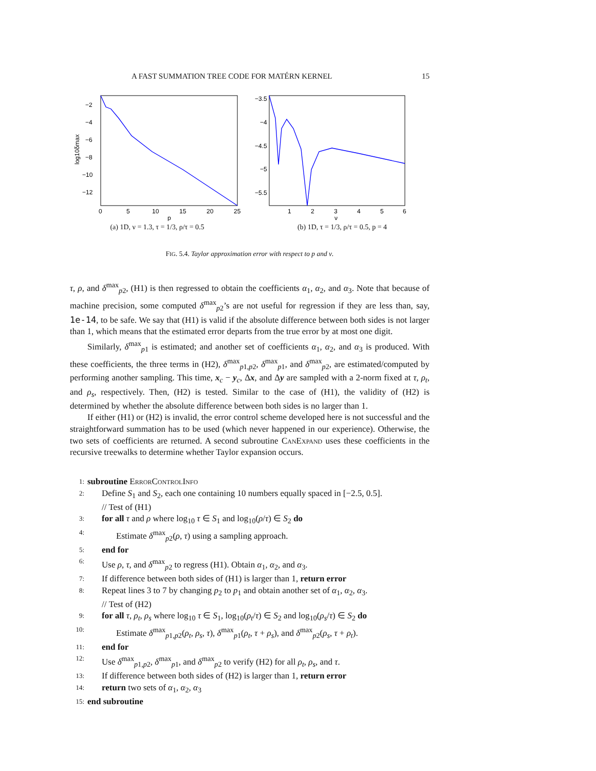A FAST SUMMATION TREE CODE FOR MATÉRN KERNEL 15
−2
−4
−6
−8
−10
−12
0
5
10
15
20
25
p
log10δmax
(a) 1D, ν = 1.3, τ = 1/3, ρ/τ = 0.5
−3.5
−4
−4.5
−5
−5.5
1
2
3
4
5
6
ν
(b) 1D, τ = 1/3, ρ/τ = 0.5, p = 4
FIG. 5.4. Taylor approximation error with respect to p and ν.
τ, ρ, and δ<sup>max</sup><sub>p2</sub>, (H1) is then regressed to obtain the coefficients α<sub>1</sub>, α<sub>2</sub>, and α<sub>3</sub>. Note that because of machine precision, some computed δ<sup>max</sup><sub>p2</sub>’s are not useful for regression if they are less than, say, 1e-14, to be safe. We say that (H1) is valid if the absolute difference between both sides is not larger than 1, which means that the estimated error departs from the true error by at most one digit.
Similarly, δ<sup>max</sup><sub>p1</sub> is estimated; and another set of coefficients α<sub>1</sub>, α<sub>2</sub>, and α<sub>3</sub> is produced. With these coefficients, the three terms in (H2), δ<sup>max</sup><sub>p1,p2</sub>, δ<sup>max</sup><sub>p1</sub>, and δ<sup>max</sup><sub>p2</sub>, are estimated/computed by performing another sampling. This time, x<sub>c</sub> − y<sub>c</sub>, Δx, and Δy are sampled with a 2-norm fixed at τ, ρ<sub>t</sub>, and ρ<sub>s</sub>, respectively. Then, (H2) is tested. Similar to the case of (H1), the validity of (H2) is determined by whether the absolute difference between both sides is no larger than 1.
If either (H1) or (H2) is invalid, the error control scheme developed here is not successful and the straightforward summation has to be used (which never happened in our experience). Otherwise, the two sets of coefficients are returned. A second subroutine CanExpand uses these coefficients in the recursive treewalks to determine whether Taylor expansion occurs.
1: subroutine ErrorControlInfo
2: Define S<sub>1</sub> and S<sub>2</sub>, each one containing 10 numbers equally spaced in [−2.5, 0.5].
// Test of (H1)
3: for all τ and ρ where log<sub>10</sub> τ ∈ S<sub>1</sub> and log<sub>10</sub>(ρ/τ) ∈ S<sub>2</sub> do
4: Estimate δ<sup>max</sup><sub>p2</sub>(ρ, τ) using a sampling approach.
5: end for
6: Use ρ, τ, and δ<sup>max</sup><sub>p2</sub> to regress (H1). Obtain α<sub>1</sub>, α<sub>2</sub>, and α<sub>3</sub>.
7: If difference between both sides of (H1) is larger than 1, return error
8: Repeat lines 3 to 7 by changing p<sub>2</sub> to p<sub>1</sub> and obtain another set of α<sub>1</sub>, α<sub>2</sub>, α<sub>3</sub>.
// Test of (H2)
9: for all τ, ρ<sub>t</sub>, ρ<sub>s</sub> where log<sub>10</sub> τ ∈ S<sub>1</sub>, log<sub>10</sub>(ρ<sub>t</sub>/τ) ∈ S<sub>2</sub> and log<sub>10</sub>(ρ<sub>s</sub>/τ) ∈ S<sub>2</sub> do
10: Estimate δ<sup>max</sup><sub>p1,p2</sub>(ρ<sub>t</sub>, ρ<sub>s</sub>, τ), δ<sup>max</sup><sub>p1</sub>(ρ<sub>t</sub>, τ + ρ<sub>s</sub>), and δ<sup>max</sup><sub>p2</sub>(ρ<sub>s</sub>, τ + ρ<sub>t</sub>).
11: end for
12: Use δ<sup>max</sup><sub>p1,p2</sub>, δ<sup>max</sup><sub>p1</sub>, and δ<sup>max</sup><sub>p2</sub> to verify (H2) for all ρ<sub>t</sub>, ρ<sub>s</sub>, and τ.
13: If difference between both sides of (H2) is larger than 1, return error
14: return two sets of α<sub>1</sub>, α<sub>2</sub>, α<sub>3</sub>
15: end subroutine